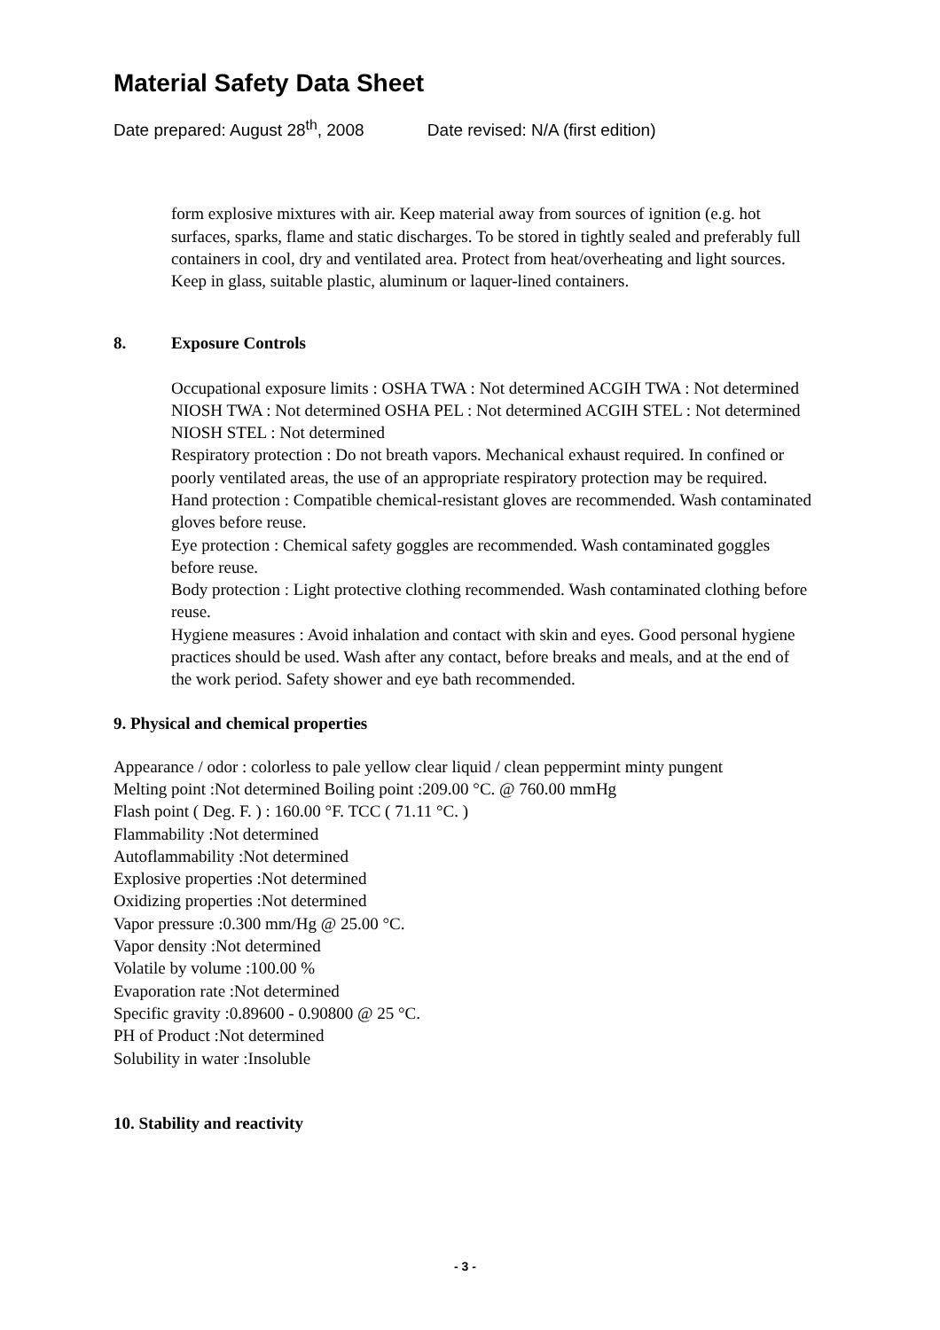Material Safety Data Sheet
Date prepared: August 28<sup>th</sup>, 2008 Date revised: N/A (first edition)
form explosive mixtures with air. Keep material away from sources of ignition (e.g. hot surfaces, sparks, flame and static discharges. To be stored in tightly sealed and preferably full containers in cool, dry and ventilated area. Protect from heat/overheating and light sources. Keep in glass, suitable plastic, aluminum or laquer-lined containers.
8. Exposure Controls
Occupational exposure limits : OSHA TWA : Not determined ACGIH TWA : Not determined NIOSH TWA : Not determined OSHA PEL : Not determined ACGIH STEL : Not determined NIOSH STEL : Not determined
Respiratory protection : Do not breath vapors. Mechanical exhaust required. In confined or poorly ventilated areas, the use of an appropriate respiratory protection may be required.
Hand protection : Compatible chemical-resistant gloves are recommended. Wash contaminated gloves before reuse.
Eye protection : Chemical safety goggles are recommended. Wash contaminated goggles before reuse.
Body protection : Light protective clothing recommended. Wash contaminated clothing before reuse.
Hygiene measures : Avoid inhalation and contact with skin and eyes. Good personal hygiene practices should be used. Wash after any contact, before breaks and meals, and at the end of the work period. Safety shower and eye bath recommended.
9. Physical and chemical properties
Appearance / odor : colorless to pale yellow clear liquid / clean peppermint minty pungent
Melting point :Not determined Boiling point :209.00 °C. @ 760.00 mmHg
Flash point ( Deg. F. ) : 160.00 °F. TCC ( 71.11 °C. )
Flammability :Not determined
Autoflammability :Not determined
Explosive properties :Not determined
Oxidizing properties :Not determined
Vapor pressure :0.300 mm/Hg @ 25.00 °C.
Vapor density :Not determined
Volatile by volume :100.00 %
Evaporation rate :Not determined
Specific gravity :0.89600 - 0.90800 @ 25 °C.
PH of Product :Not determined
Solubility in water :Insoluble
10. Stability and reactivity
- 3 -